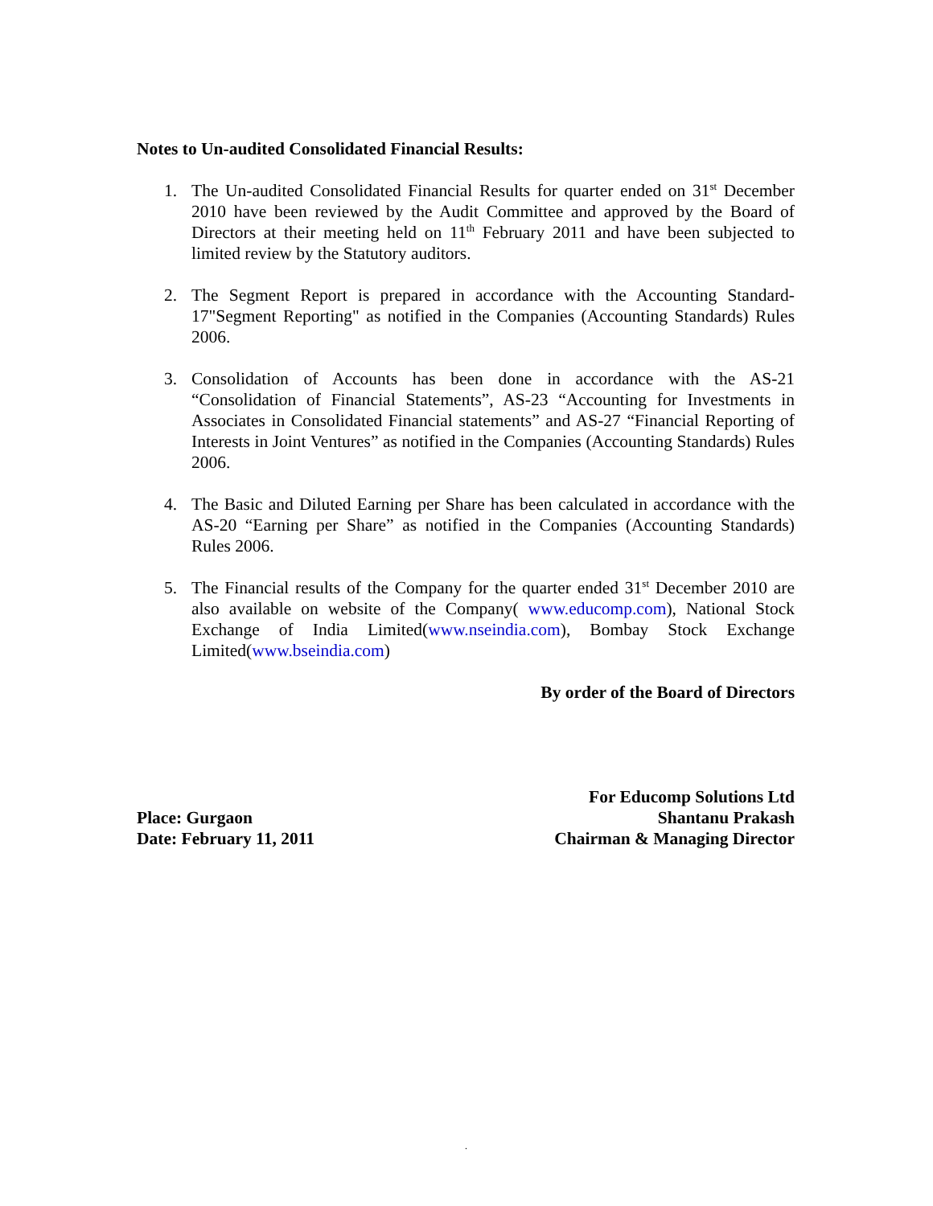Notes to Un-audited Consolidated Financial Results:
1. The Un-audited Consolidated Financial Results for quarter ended on 31<sup>st</sup> December 2010 have been reviewed by the Audit Committee and approved by the Board of Directors at their meeting held on 11<sup>th</sup> February 2011 and have been subjected to limited review by the Statutory auditors.
2. The Segment Report is prepared in accordance with the Accounting Standard-17"Segment Reporting" as notified in the Companies (Accounting Standards) Rules 2006.
3. Consolidation of Accounts has been done in accordance with the AS-21 “Consolidation of Financial Statements”, AS-23 “Accounting for Investments in Associates in Consolidated Financial statements” and AS-27 “Financial Reporting of Interests in Joint Ventures” as notified in the Companies (Accounting Standards) Rules 2006.
4. The Basic and Diluted Earning per Share has been calculated in accordance with the AS-20 “Earning per Share” as notified in the Companies (Accounting Standards) Rules 2006.
5. The Financial results of the Company for the quarter ended 31<sup>st</sup> December 2010 are also available on website of the Company( www.educomp.com), National Stock Exchange of India Limited(www.nseindia.com), Bombay Stock Exchange Limited(www.bseindia.com)
By order of the Board of Directors
Place: Gurgaon
Date: February 11, 2011
For Educomp Solutions Ltd
Shantanu Prakash
Chairman & Managing Director
.